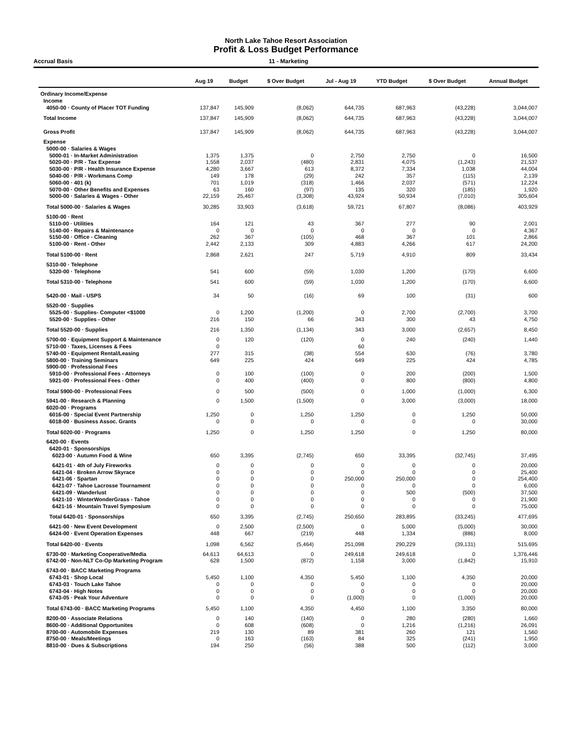North Lake Tahoe Resort Association
Profit & Loss Budget Performance
Accrual Basis 11 - Marketing
| | Aug 19 | Budget | $ Over Budget | Jul - Aug 19 | YTD Budget | $ Over Budget | Annual Budget |
| --- | --- | --- | --- | --- | --- | --- | --- |
| Ordinary Income/Expense | | | | | | | |
| Income | | | | | | | |
| 4050-00 · County of Placer TOT Funding | 137,847 | 145,909 | (8,062) | 644,735 | 687,963 | (43,228) | 3,044,007 |
| Total Income | 137,847 | 145,909 | (8,062) | 644,735 | 687,963 | (43,228) | 3,044,007 |
| Gross Profit | 137,847 | 145,909 | (8,062) | 644,735 | 687,963 | (43,228) | 3,044,007 |
| Expense | | | | | | | |
| 5000-00 · Salaries & Wages | | | | | | | |
| 5000-01 · In-Market Administration | 1,375 | 1,375 | 0 | 2,750 | 2,750 | 0 | 16,500 |
| 5020-00 · P/R - Tax Expense | 1,558 | 2,037 | (480) | 2,831 | 4,075 | (1,243) | 21,537 |
| 5030-00 · P/R - Health Insurance Expense | 4,280 | 3,667 | 613 | 8,372 | 7,334 | 1,038 | 44,004 |
| 5040-00 · P/R - Workmans Comp | 149 | 178 | (29) | 242 | 357 | (115) | 2,139 |
| 5060-00 · 401 (k) | 701 | 1,019 | (318) | 1,466 | 2,037 | (571) | 12,224 |
| 5070-00 · Other Benefits and Expenses | 63 | 160 | (97) | 135 | 320 | (185) | 1,920 |
| 5000-00 · Salaries & Wages - Other | 22,159 | 25,467 | (3,308) | 43,924 | 50,934 | (7,010) | 305,604 |
| Total 5000-00 · Salaries & Wages | 30,285 | 33,903 | (3,618) | 59,721 | 67,807 | (8,086) | 403,929 |
| 5100-00 · Rent | | | | | | | |
| 5110-00 · Utilities | 164 | 121 | 43 | 367 | 277 | 90 | 2,001 |
| 5140-00 · Repairs & Maintenance | 0 | 0 | 0 | 0 | 0 | 0 | 4,367 |
| 5150-00 · Office - Cleaning | 262 | 367 | (105) | 468 | 367 | 101 | 2,866 |
| 5100-00 · Rent - Other | 2,442 | 2,133 | 309 | 4,883 | 4,266 | 617 | 24,200 |
| Total 5100-00 · Rent | 2,868 | 2,621 | 247 | 5,719 | 4,910 | 809 | 33,434 |
| 5310-00 · Telephone | | | | | | | |
| 5320-00 · Telephone | 541 | 600 | (59) | 1,030 | 1,200 | (170) | 6,600 |
| Total 5310-00 · Telephone | 541 | 600 | (59) | 1,030 | 1,200 | (170) | 6,600 |
| 5420-00 · Mail - USPS | 34 | 50 | (16) | 69 | 100 | (31) | 600 |
| 5520-00 · Supplies | | | | | | | |
| 5525-00 · Supplies- Computer <$1000 | 0 | 1,200 | (1,200) | 0 | 2,700 | (2,700) | 3,700 |
| 5520-00 · Supplies - Other | 216 | 150 | 66 | 343 | 300 | 43 | 4,750 |
| Total 5520-00 · Supplies | 216 | 1,350 | (1,134) | 343 | 3,000 | (2,657) | 8,450 |
| 5700-00 · Equipment Support & Maintenance | 0 | 120 | (120) | 0 | 240 | (240) | 1,440 |
| 5710-00 · Taxes, Licenses & Fees | 0 | | | 60 | | | |
| 5740-00 · Equipment Rental/Leasing | 277 | 315 | (38) | 554 | 630 | (76) | 3,780 |
| 5800-00 · Training Seminars | 649 | 225 | 424 | 649 | 225 | 424 | 4,785 |
| 5900-00 · Professional Fees | | | | | | | |
| 5910-00 · Professional Fees - Attorneys | 0 | 100 | (100) | 0 | 200 | (200) | 1,500 |
| 5921-00 · Professional Fees - Other | 0 | 400 | (400) | 0 | 800 | (800) | 4,800 |
| Total 5900-00 · Professional Fees | 0 | 500 | (500) | 0 | 1,000 | (1,000) | 6,300 |
| 5941-00 · Research & Planning | 0 | 1,500 | (1,500) | 0 | 3,000 | (3,000) | 18,000 |
| 6020-00 · Programs | | | | | | | |
| 6016-00 · Special Event Partnership | 1,250 | 0 | 1,250 | 1,250 | 0 | 1,250 | 50,000 |
| 6018-00 · Business Assoc. Grants | 0 | 0 | 0 | 0 | 0 | 0 | 30,000 |
| Total 6020-00 · Programs | 1,250 | 0 | 1,250 | 1,250 | 0 | 1,250 | 80,000 |
| 6420-00 · Events | | | | | | | |
| 6420-01 · Sponsorships | | | | | | | |
| 6023-00 · Autumn Food & Wine | 650 | 3,395 | (2,745) | 650 | 33,395 | (32,745) | 37,495 |
| 6421-01 · 4th of July Fireworks | 0 | 0 | 0 | 0 | 0 | 0 | 20,000 |
| 6421-04 · Broken Arrow Skyrace | 0 | 0 | 0 | 0 | 0 | 0 | 25,400 |
| 6421-06 · Spartan | 0 | 0 | 0 | 250,000 | 250,000 | 0 | 254,400 |
| 6421-07 · Tahoe Lacrosse Tournament | 0 | 0 | 0 | 0 | 0 | 0 | 6,000 |
| 6421-09 · Wanderlust | 0 | 0 | 0 | 0 | 500 | (500) | 37,500 |
| 6421-10 · WinterWonderGrass - Tahoe | 0 | 0 | 0 | 0 | 0 | 0 | 21,900 |
| 6421-16 · Mountain Travel Symposium | 0 | 0 | 0 | 0 | 0 | 0 | 75,000 |
| Total 6420-01 · Sponsorships | 650 | 3,395 | (2,745) | 250,650 | 283,895 | (33,245) | 477,695 |
| 6421-00 · New Event Development | 0 | 2,500 | (2,500) | 0 | 5,000 | (5,000) | 30,000 |
| 6424-00 · Event Operation Expenses | 448 | 667 | (219) | 448 | 1,334 | (886) | 8,000 |
| Total 6420-00 · Events | 1,098 | 6,562 | (5,464) | 251,098 | 290,229 | (39,131) | 515,695 |
| 6730-00 · Marketing Cooperative/Media | 64,613 | 64,613 | 0 | 249,618 | 249,618 | 0 | 1,376,446 |
| 6742-00 · Non-NLT Co-Op Marketing Program | 628 | 1,500 | (872) | 1,158 | 3,000 | (1,842) | 15,910 |
| 6743-00 · BACC Marketing Programs | | | | | | | |
| 6743-01 · Shop Local | 5,450 | 1,100 | 4,350 | 5,450 | 1,100 | 4,350 | 20,000 |
| 6743-03 · Touch Lake Tahoe | 0 | 0 | 0 | 0 | 0 | 0 | 20,000 |
| 6743-04 · High Notes | 0 | 0 | 0 | 0 | 0 | 0 | 20,000 |
| 6743-05 · Peak Your Adventure | 0 | 0 | 0 | (1,000) | 0 | (1,000) | 20,000 |
| Total 6743-00 · BACC Marketing Programs | 5,450 | 1,100 | 4,350 | 4,450 | 1,100 | 3,350 | 80,000 |
| 8200-00 · Associate Relations | 0 | 140 | (140) | 0 | 280 | (280) | 1,660 |
| 8600-00 · Additional Opportunites | 0 | 608 | (608) | 0 | 1,216 | (1,216) | 26,091 |
| 8700-00 · Automobile Expenses | 219 | 130 | 89 | 381 | 260 | 121 | 1,560 |
| 8750-00 · Meals/Meetings | 0 | 163 | (163) | 84 | 325 | (241) | 1,950 |
| 8810-00 · Dues & Subscriptions | 194 | 250 | (56) | 388 | 500 | (112) | 3,000 |